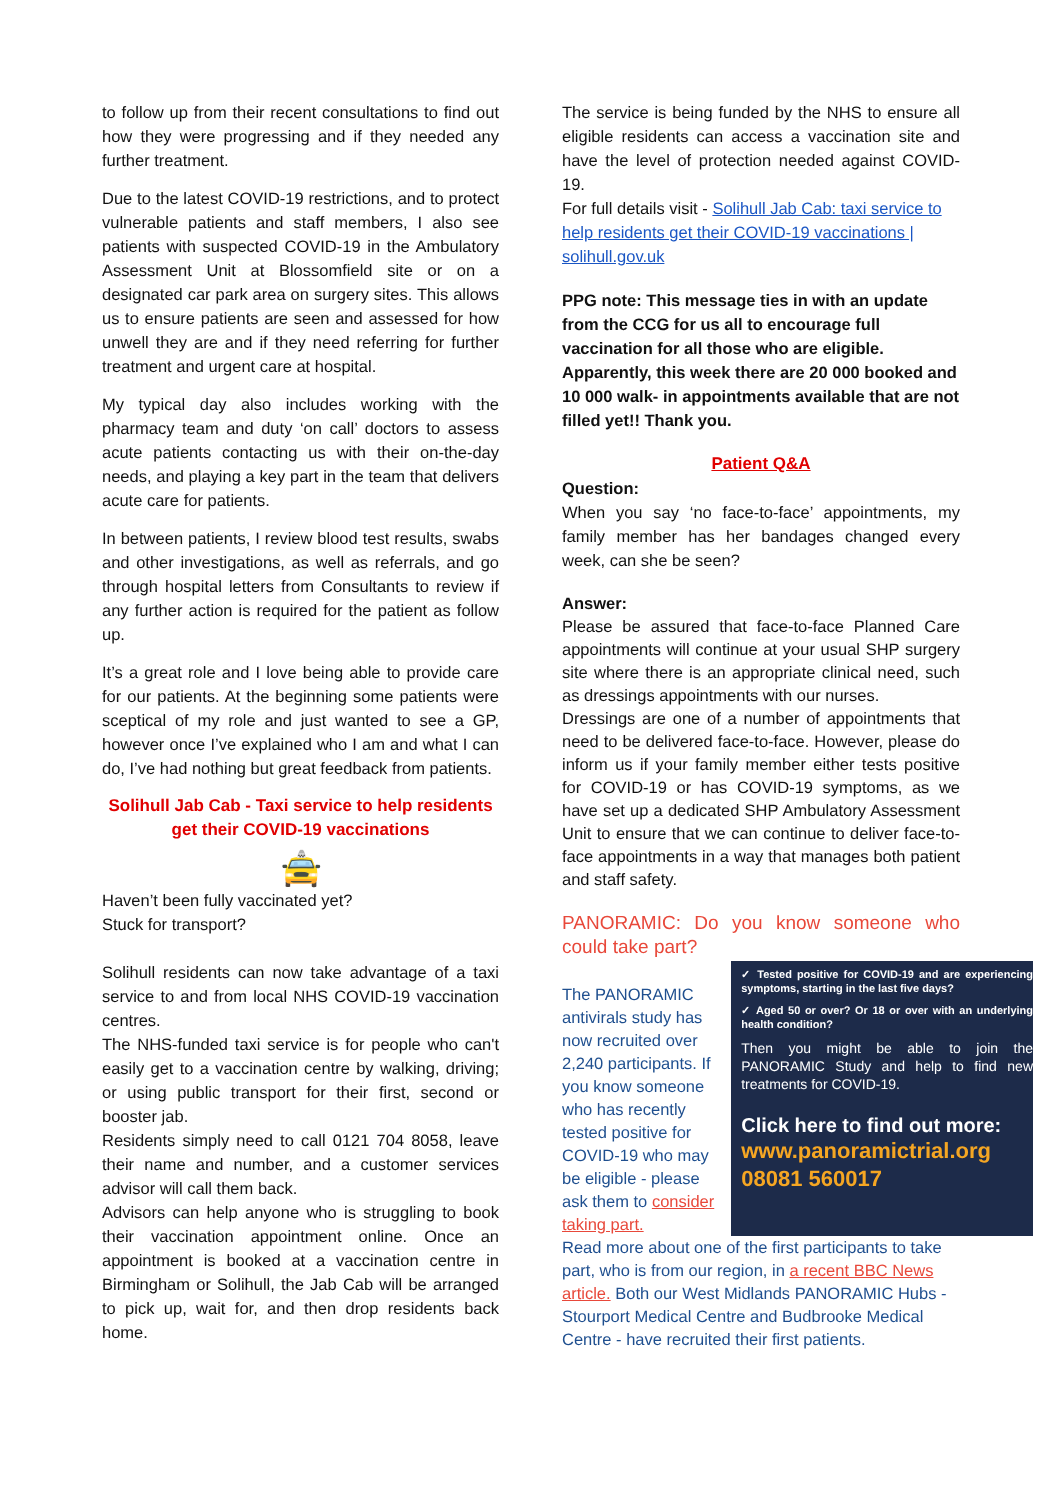to follow up from their recent consultations to find out how they were progressing and if they needed any further treatment.
Due to the latest COVID-19 restrictions, and to protect vulnerable patients and staff members, I also see patients with suspected COVID-19 in the Ambulatory Assessment Unit at Blossomfield site or on a designated car park area on surgery sites. This allows us to ensure patients are seen and assessed for how unwell they are and if they need referring for further treatment and urgent care at hospital.
My typical day also includes working with the pharmacy team and duty ‘on call’ doctors to assess acute patients contacting us with their on-the-day needs, and playing a key part in the team that delivers acute care for patients.
In between patients, I review blood test results, swabs and other investigations, as well as referrals, and go through hospital letters from Consultants to review if any further action is required for the patient as follow up.
It’s a great role and I love being able to provide care for our patients. At the beginning some patients were sceptical of my role and just wanted to see a GP, however once I’ve explained who I am and what I can do, I’ve had nothing but great feedback from patients.
Solihull Jab Cab - Taxi service to help residents get their COVID-19 vaccinations
🚖
Haven’t been fully vaccinated yet?
Stuck for transport?
Solihull residents can now take advantage of a taxi service to and from local NHS COVID-19 vaccination centres.
The NHS-funded taxi service is for people who can't easily get to a vaccination centre by walking, driving; or using public transport for their first, second or booster jab.
Residents simply need to call 0121 704 8058, leave their name and number, and a customer services advisor will call them back.
Advisors can help anyone who is struggling to book their vaccination appointment online. Once an appointment is booked at a vaccination centre in Birmingham or Solihull, the Jab Cab will be arranged to pick up, wait for, and then drop residents back home.
The service is being funded by the NHS to ensure all eligible residents can access a vaccination site and have the level of protection needed against COVID-19.
For full details visit - Solihull Jab Cab: taxi service to help residents get their COVID-19 vaccinations | solihull.gov.uk
PPG note: This message ties in with an update from the CCG for us all to encourage full vaccination for all those who are eligible. Apparently, this week there are 20 000 booked and 10 000 walk- in appointments available that are not filled yet!! Thank you.
Patient Q&A
Question:
When you say ‘no face-to-face’ appointments, my family member has her bandages changed every week, can she be seen?
Answer:
Please be assured that face-to-face Planned Care appointments will continue at your usual SHP surgery site where there is an appropriate clinical need, such as dressings appointments with our nurses.
Dressings are one of a number of appointments that need to be delivered face-to-face. However, please do inform us if your family member either tests positive for COVID-19 or has COVID-19 symptoms, as we have set up a dedicated SHP Ambulatory Assessment Unit to ensure that we can continue to deliver face-to-face appointments in a way that manages both patient and staff safety.
PANORAMIC: Do you know someone who could take part?
The PANORAMIC antivirals study has now recruited over 2,240 participants. If you know someone who has recently tested positive for COVID-19 who may be eligible - please ask them to consider taking part.
✓ Tested positive for COVID-19 and are experiencing symptoms, starting in the last five days?
✓ Aged 50 or over? Or 18 or over with an underlying health condition?
Then you might be able to join the PANORAMIC Study and help to find new treatments for COVID-19.
Click here to find out more:
www.panoramictrial.org
08081 560017
Read more about one of the first participants to take part, who is from our region, in a recent BBC News article. Both our West Midlands PANORAMIC Hubs - Stourport Medical Centre and Budbrooke Medical Centre - have recruited their first patients.